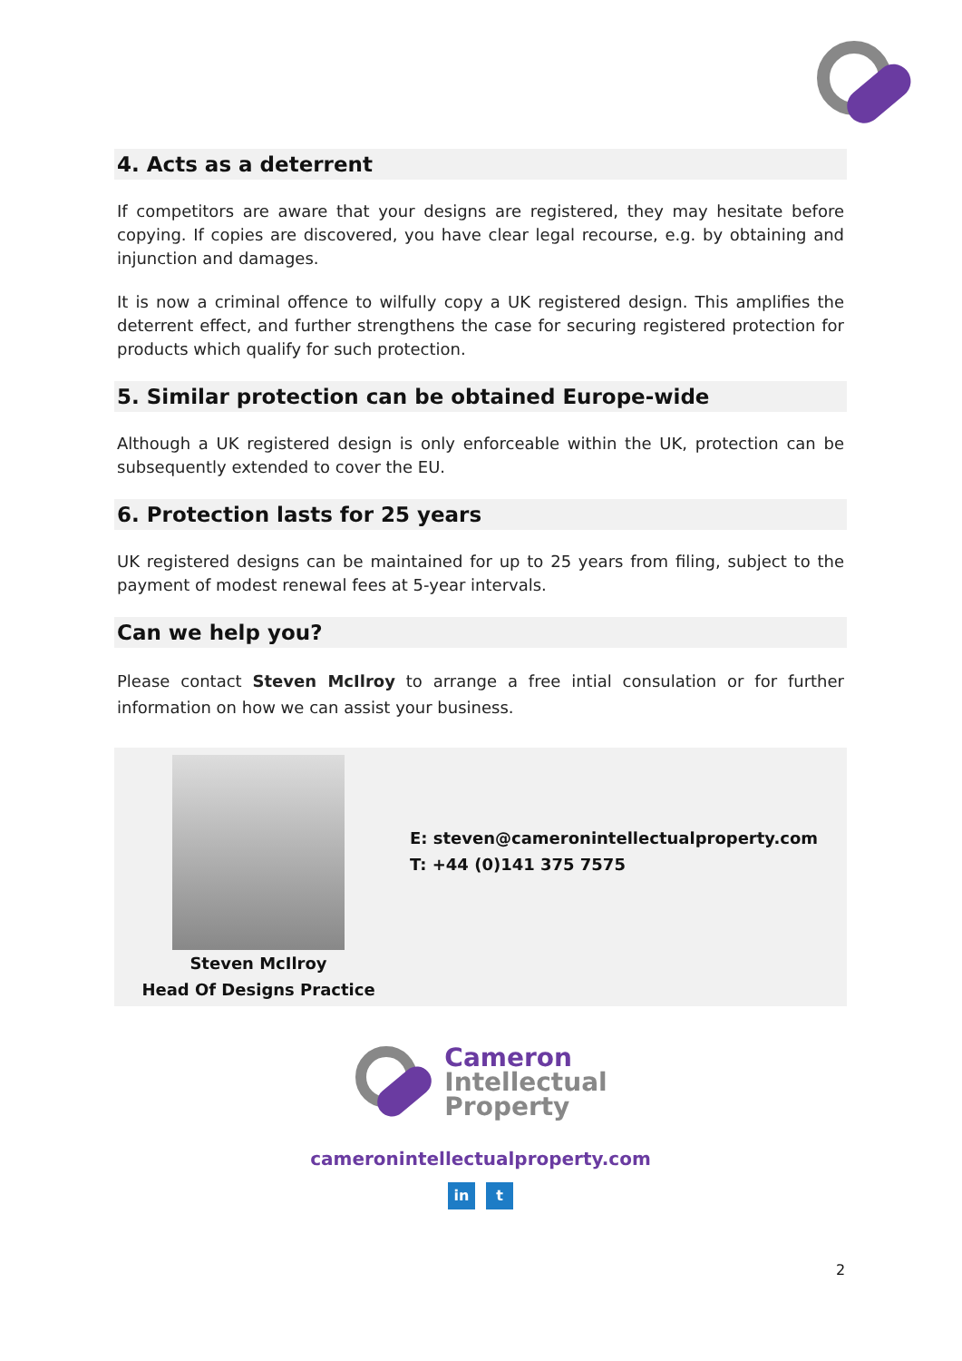4. Acts as a deterrent
If competitors are aware that your designs are registered, they may hesitate before copying. If copies are discovered, you have clear legal recourse, e.g. by obtaining and injunction and damages.
It is now a criminal offence to wilfully copy a UK registered design. This amplifies the deterrent effect, and further strengthens the case for securing registered protection for products which qualify for such protection.
5. Similar protection can be obtained Europe-wide
Although a UK registered design is only enforceable within the UK, protection can be subsequently extended to cover the EU.
6. Protection lasts for 25 years
UK registered designs can be maintained for up to 25 years from filing, subject to the payment of modest renewal fees at 5-year intervals.
Can we help you?
Please contact Steven McIlroy to arrange a free intial consulation or for further information on how we can assist your business.
Steven McIlroy
Head Of Designs Practice
E: steven@cameronintellectualproperty.com
T: +44 (0)141 375 7575
Cameron
Intellectual
Property
cameronintellectualproperty.com
in t
2